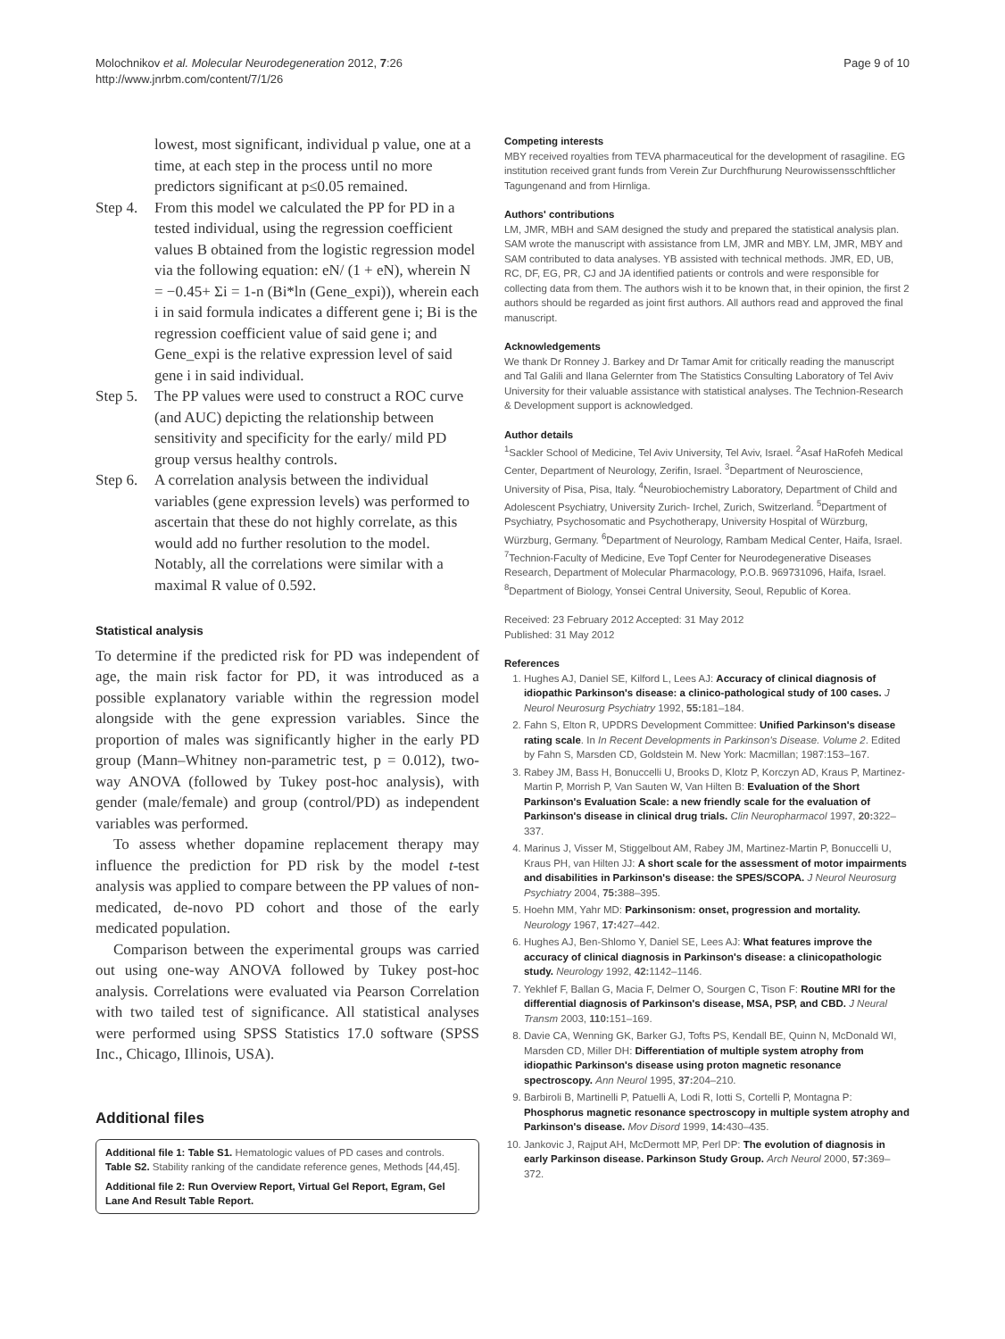Molochnikov et al. Molecular Neurodegeneration 2012, 7:26
http://www.jnrbm.com/content/7/1/26
Page 9 of 10
lowest, most significant, individual p value, one at a time, at each step in the process until no more predictors significant at p≤0.05 remained.
Step 4.
From this model we calculated the PP for PD in a tested individual, using the regression coefficient values B obtained from the logistic regression model via the following equation: eN/ (1 + eN), wherein N = −0.45+ Σi = 1-n (Bi*ln (Gene_expi)), wherein each i in said formula indicates a different gene i; Bi is the regression coefficient value of said gene i; and Gene_expi is the relative expression level of said gene i in said individual.
Step 5.
The PP values were used to construct a ROC curve (and AUC) depicting the relationship between sensitivity and specificity for the early/ mild PD group versus healthy controls.
Step 6.
A correlation analysis between the individual variables (gene expression levels) was performed to ascertain that these do not highly correlate, as this would add no further resolution to the model. Notably, all the correlations were similar with a maximal R value of 0.592.
Statistical analysis
To determine if the predicted risk for PD was independent of age, the main risk factor for PD, it was introduced as a possible explanatory variable within the regression model alongside with the gene expression variables. Since the proportion of males was significantly higher in the early PD group (Mann–Whitney non-parametric test, p = 0.012), two-way ANOVA (followed by Tukey post-hoc analysis), with gender (male/female) and group (control/PD) as independent variables was performed.
To assess whether dopamine replacement therapy may influence the prediction for PD risk by the model t-test analysis was applied to compare between the PP values of non-medicated, de-novo PD cohort and those of the early medicated population.
Comparison between the experimental groups was carried out using one-way ANOVA followed by Tukey post-hoc analysis. Correlations were evaluated via Pearson Correlation with two tailed test of significance. All statistical analyses were performed using SPSS Statistics 17.0 software (SPSS Inc., Chicago, Illinois, USA).
Additional files
Additional file 1: Table S1. Hematologic values of PD cases and controls. Table S2. Stability ranking of the candidate reference genes, Methods [44,45].
Additional file 2: Run Overview Report, Virtual Gel Report, Egram, Gel Lane And Result Table Report.
Competing interests
MBY received royalties from TEVA pharmaceutical for the development of rasagiline. EG institution received grant funds from Verein Zur Durchfhurung Neurowissensschftlicher Tagungenand and from Hirnliga.
Authors' contributions
LM, JMR, MBH and SAM designed the study and prepared the statistical analysis plan. SAM wrote the manuscript with assistance from LM, JMR and MBY. LM, JMR, MBY and SAM contributed to data analyses. YB assisted with technical methods. JMR, ED, UB, RC, DF, EG, PR, CJ and JA identified patients or controls and were responsible for collecting data from them. The authors wish it to be known that, in their opinion, the first 2 authors should be regarded as joint first authors. All authors read and approved the final manuscript.
Acknowledgements
We thank Dr Ronney J. Barkey and Dr Tamar Amit for critically reading the manuscript and Tal Galili and Ilana Gelernter from The Statistics Consulting Laboratory of Tel Aviv University for their valuable assistance with statistical analyses. The Technion-Research & Development support is acknowledged.
Author details
<sup>1</sup> Sackler School of Medicine, Tel Aviv University, Tel Aviv, Israel. <sup>2</sup>Asaf HaRofeh Medical Center, Department of Neurology, Zerifin, Israel. <sup>3</sup>Department of Neuroscience, University of Pisa, Pisa, Italy. <sup>4</sup>Neurobiochemistry Laboratory, Department of Child and Adolescent Psychiatry, University Zurich- Irchel, Zurich, Switzerland. <sup>5</sup>Department of Psychiatry, Psychosomatic and Psychotherapy, University Hospital of Würzburg, Würzburg, Germany. <sup>6</sup>Department of Neurology, Rambam Medical Center, Haifa, Israel. <sup>7</sup>Technion-Faculty of Medicine, Eve Topf Center for Neurodegenerative Diseases Research, Department of Molecular Pharmacology, P.O.B. 969731096, Haifa, Israel. <sup>8</sup>Department of Biology, Yonsei Central University, Seoul, Republic of Korea.
Received: 23 February 2012 Accepted: 31 May 2012
Published: 31 May 2012
References
1. Hughes AJ, Daniel SE, Kilford L, Lees AJ: Accuracy of clinical diagnosis of idiopathic Parkinson's disease: a clinico-pathological study of 100 cases. J Neurol Neurosurg Psychiatry 1992, 55: 181–184.
2. Fahn S, Elton R, UPDRS Development Committee: Unified Parkinson's disease rating scale. In In Recent Developments in Parkinson's Disease. Volume 2. Edited by Fahn S, Marsden CD, Goldstein M. New York: Macmillan; 1987:153–167.
3. Rabey JM, Bass H, Bonuccelli U, Brooks D, Klotz P, Korczyn AD, Kraus P, Martinez-Martin P, Morrish P, Van Sauten W, Van Hilten B: Evaluation of the Short Parkinson's Evaluation Scale: a new friendly scale for the evaluation of Parkinson's disease in clinical drug trials. Clin Neuropharmacol 1997, 20: 322–337.
4. Marinus J, Visser M, Stiggelbout AM, Rabey JM, Martinez-Martin P, Bonuccelli U, Kraus PH, van Hilten JJ: A short scale for the assessment of motor impairments and disabilities in Parkinson's disease: the SPES/SCOPA. J Neurol Neurosurg Psychiatry 2004, 75: 388–395.
5. Hoehn MM, Yahr MD: Parkinsonism: onset, progression and mortality. Neurology 1967, 17: 427–442.
6. Hughes AJ, Ben-Shlomo Y, Daniel SE, Lees AJ: What features improve the accuracy of clinical diagnosis in Parkinson's disease: a clinicopathologic study. Neurology 1992, 42: 1142–1146.
7. Yekhlef F, Ballan G, Macia F, Delmer O, Sourgen C, Tison F: Routine MRI for the differential diagnosis of Parkinson's disease, MSA, PSP, and CBD. J Neural Transm 2003, 110: 151–169.
8. Davie CA, Wenning GK, Barker GJ, Tofts PS, Kendall BE, Quinn N, McDonald WI, Marsden CD, Miller DH: Differentiation of multiple system atrophy from idiopathic Parkinson's disease using proton magnetic resonance spectroscopy. Ann Neurol 1995, 37: 204–210.
9. Barbiroli B, Martinelli P, Patuelli A, Lodi R, Iotti S, Cortelli P, Montagna P: Phosphorus magnetic resonance spectroscopy in multiple system atrophy and Parkinson's disease. Mov Disord 1999, 14: 430–435.
10. Jankovic J, Rajput AH, McDermott MP, Perl DP: The evolution of diagnosis in early Parkinson disease. Parkinson Study Group. Arch Neurol 2000, 57: 369–372.